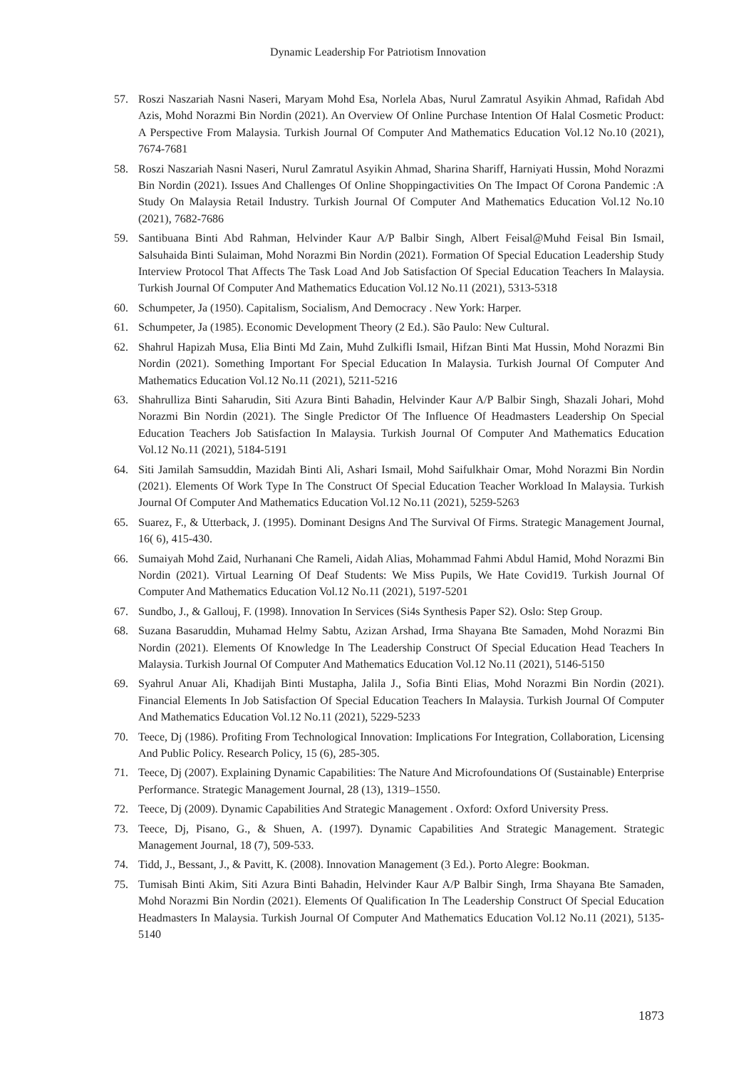Dynamic Leadership For Patriotism Innovation
57. Roszi Naszariah Nasni Naseri, Maryam Mohd Esa, Norlela Abas, Nurul Zamratul Asyikin Ahmad, Rafidah Abd Azis, Mohd Norazmi Bin Nordin (2021). An Overview Of Online Purchase Intention Of Halal Cosmetic Product: A Perspective From Malaysia. Turkish Journal Of Computer And Mathematics Education Vol.12 No.10 (2021), 7674-7681
58. Roszi Naszariah Nasni Naseri, Nurul Zamratul Asyikin Ahmad, Sharina Shariff, Harniyati Hussin, Mohd Norazmi Bin Nordin (2021). Issues And Challenges Of Online Shoppingactivities On The Impact Of Corona Pandemic :A Study On Malaysia Retail Industry. Turkish Journal Of Computer And Mathematics Education Vol.12 No.10 (2021), 7682-7686
59. Santibuana Binti Abd Rahman, Helvinder Kaur A/P Balbir Singh, Albert Feisal@Muhd Feisal Bin Ismail, Salsuhaida Binti Sulaiman, Mohd Norazmi Bin Nordin (2021). Formation Of Special Education Leadership Study Interview Protocol That Affects The Task Load And Job Satisfaction Of Special Education Teachers In Malaysia. Turkish Journal Of Computer And Mathematics Education Vol.12 No.11 (2021), 5313-5318
60. Schumpeter, Ja (1950). Capitalism, Socialism, And Democracy . New York: Harper.
61. Schumpeter, Ja (1985). Economic Development Theory (2 Ed.). São Paulo: New Cultural.
62. Shahrul Hapizah Musa, Elia Binti Md Zain, Muhd Zulkifli Ismail, Hifzan Binti Mat Hussin, Mohd Norazmi Bin Nordin (2021). Something Important For Special Education In Malaysia. Turkish Journal Of Computer And Mathematics Education Vol.12 No.11 (2021), 5211-5216
63. Shahrulliza Binti Saharudin, Siti Azura Binti Bahadin, Helvinder Kaur A/P Balbir Singh, Shazali Johari, Mohd Norazmi Bin Nordin (2021). The Single Predictor Of The Influence Of Headmasters Leadership On Special Education Teachers Job Satisfaction In Malaysia. Turkish Journal Of Computer And Mathematics Education Vol.12 No.11 (2021), 5184-5191
64. Siti Jamilah Samsuddin, Mazidah Binti Ali, Ashari Ismail, Mohd Saifulkhair Omar, Mohd Norazmi Bin Nordin (2021). Elements Of Work Type In The Construct Of Special Education Teacher Workload In Malaysia. Turkish Journal Of Computer And Mathematics Education Vol.12 No.11 (2021), 5259-5263
65. Suarez, F., & Utterback, J. (1995). Dominant Designs And The Survival Of Firms. Strategic Management Journal, 16( 6), 415-430.
66. Sumaiyah Mohd Zaid, Nurhanani Che Rameli, Aidah Alias, Mohammad Fahmi Abdul Hamid, Mohd Norazmi Bin Nordin (2021). Virtual Learning Of Deaf Students: We Miss Pupils, We Hate Covid19. Turkish Journal Of Computer And Mathematics Education Vol.12 No.11 (2021), 5197-5201
67. Sundbo, J., & Gallouj, F. (1998). Innovation In Services (Si4s Synthesis Paper S2). Oslo: Step Group.
68. Suzana Basaruddin, Muhamad Helmy Sabtu, Azizan Arshad, Irma Shayana Bte Samaden, Mohd Norazmi Bin Nordin (2021). Elements Of Knowledge In The Leadership Construct Of Special Education Head Teachers In Malaysia. Turkish Journal Of Computer And Mathematics Education Vol.12 No.11 (2021), 5146-5150
69. Syahrul Anuar Ali, Khadijah Binti Mustapha, Jalila J., Sofia Binti Elias, Mohd Norazmi Bin Nordin (2021). Financial Elements In Job Satisfaction Of Special Education Teachers In Malaysia. Turkish Journal Of Computer And Mathematics Education Vol.12 No.11 (2021), 5229-5233
70. Teece, Dj (1986). Profiting From Technological Innovation: Implications For Integration, Collaboration, Licensing And Public Policy. Research Policy, 15 (6), 285-305.
71. Teece, Dj (2007). Explaining Dynamic Capabilities: The Nature And Microfoundations Of (Sustainable) Enterprise Performance. Strategic Management Journal, 28 (13), 1319–1550.
72. Teece, Dj (2009). Dynamic Capabilities And Strategic Management . Oxford: Oxford University Press.
73. Teece, Dj, Pisano, G., & Shuen, A. (1997). Dynamic Capabilities And Strategic Management. Strategic Management Journal, 18 (7), 509-533.
74. Tidd, J., Bessant, J., & Pavitt, K. (2008). Innovation Management (3 Ed.). Porto Alegre: Bookman.
75. Tumisah Binti Akim, Siti Azura Binti Bahadin, Helvinder Kaur A/P Balbir Singh, Irma Shayana Bte Samaden, Mohd Norazmi Bin Nordin (2021). Elements Of Qualification In The Leadership Construct Of Special Education Headmasters In Malaysia. Turkish Journal Of Computer And Mathematics Education Vol.12 No.11 (2021), 5135-5140
1873